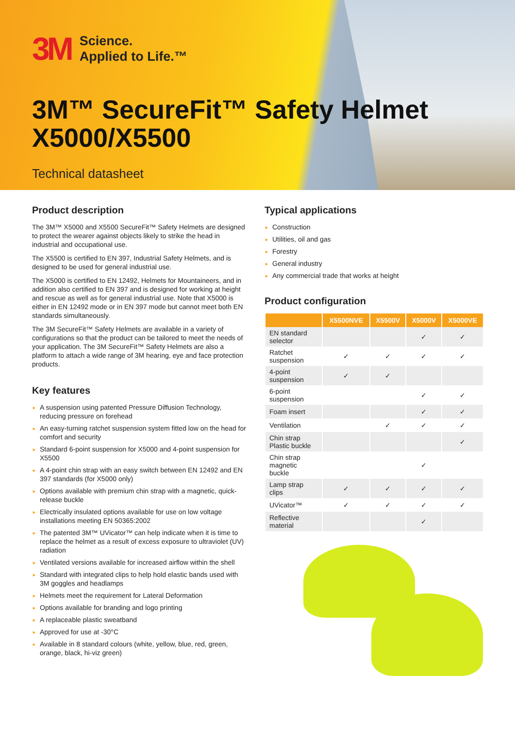3M
Science.
Applied to Life.™
3M™ SecureFit™ Safety Helmet
X5000/X5500
Technical datasheet
Product description
The 3M™ X5000 and X5500 SecureFit™ Safety Helmets are designed to protect the wearer against objects likely to strike the head in industrial and occupational use.
The X5500 is certified to EN 397, Industrial Safety Helmets, and is designed to be used for general industrial use.
The X5000 is certified to EN 12492, Helmets for Mountaineers, and in addition also certified to EN 397 and is designed for working at height and rescue as well as for general industrial use. Note that X5000 is either in EN 12492 mode or in EN 397 mode but cannot meet both EN standards simultaneously.
The 3M SecureFit™ Safety Helmets are available in a variety of configurations so that the product can be tailored to meet the needs of your application. The 3M SecureFit™ Safety Helmets are also a platform to attach a wide range of 3M hearing, eye and face protection products.
Key features
► A suspension using patented Pressure Diffusion Technology, reducing pressure on forehead
► An easy-turning ratchet suspension system fitted low on the head for comfort and security
► Standard 6-point suspension for X5000 and 4-point suspension for X5500
► A 4-point chin strap with an easy switch between EN 12492 and EN 397 standards (for X5000 only)
► Options available with premium chin strap with a magnetic, quick-release buckle
► Electrically insulated options available for use on low voltage installations meeting EN 50365:2002
► The patented 3M™ UVicator™ can help indicate when it is time to replace the helmet as a result of excess exposure to ultraviolet (UV) radiation
► Ventilated versions available for increased airflow within the shell
► Standard with integrated clips to help hold elastic bands used with 3M goggles and headlamps
► Helmets meet the requirement for Lateral Deformation
► Options available for branding and logo printing
► A replaceable plastic sweatband
► Approved for use at -30°C
► Available in 8 standard colours (white, yellow, blue, red, green, orange, black, hi-viz green)
Typical applications
► Construction
► Utilities, oil and gas
► Forestry
► General industry
► Any commercial trade that works at height
Product configuration
| | X5500NVE | X5500V | X5000V | X5000VE |
| --- | --- | --- | --- | --- |
| EN standard selector | | | ✓ | ✓ |
| Ratchet suspension | ✓ | ✓ | ✓ | ✓ |
| 4-point suspension | ✓ | ✓ | | |
| 6-point suspension | | | ✓ | ✓ |
| Foam insert | | | ✓ | ✓ |
| Ventilation | | ✓ | ✓ | ✓ |
| Chin strap Plastic buckle | | | | ✓ |
| Chin strap magnetic buckle | | | ✓ | |
| Lamp strap clips | ✓ | ✓ | ✓ | ✓ |
| UVicator™ | ✓ | ✓ | ✓ | ✓ |
| Reflective material | | | ✓ | |